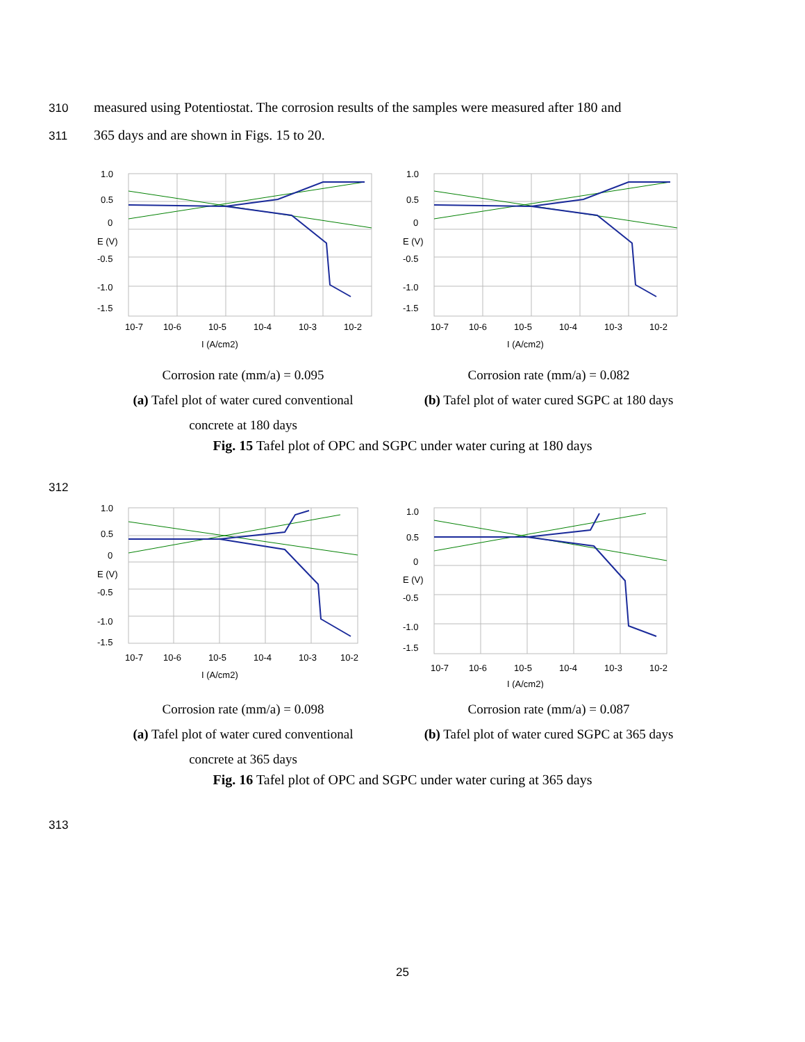310 measured using Potentiostat. The corrosion results of the samples were measured after 180 and
311 365 days and are shown in Figs. 15 to 20.
1.0
0.5
0
E (V)
-0.5
-1.0
-1.5
10-7
10-6
10-5
10-4
10-3
10-2
I (A/cm2)
Corrosion rate (mm/a) = 0.095
(a) Tafel plot of water cured conventional
concrete at 180 days
1.0
0.5
0
E (V)
-0.5
-1.0
-1.5
10-7
10-6
10-5
10-4
10-3
10-2
I (A/cm2)
Corrosion rate (mm/a) = 0.082
(b) Tafel plot of water cured SGPC at 180 days
Fig. 15 Tafel plot of OPC and SGPC under water curing at 180 days
312
1.0
0.5
0
E (V)
-0.5
-1.0
-1.5
10-7
10-6
10-5
10-4
10-3
10-2
I (A/cm2)
Corrosion rate (mm/a) = 0.098
(a) Tafel plot of water cured conventional
concrete at 365 days
1.0
0.5
0
E (V)
-0.5
-1.0
-1.5
10-7
10-6
10-5
10-4
10-3
10-2
I (A/cm2)
Corrosion rate (mm/a) = 0.087
(b) Tafel plot of water cured SGPC at 365 days
Fig. 16 Tafel plot of OPC and SGPC under water curing at 365 days
313
25